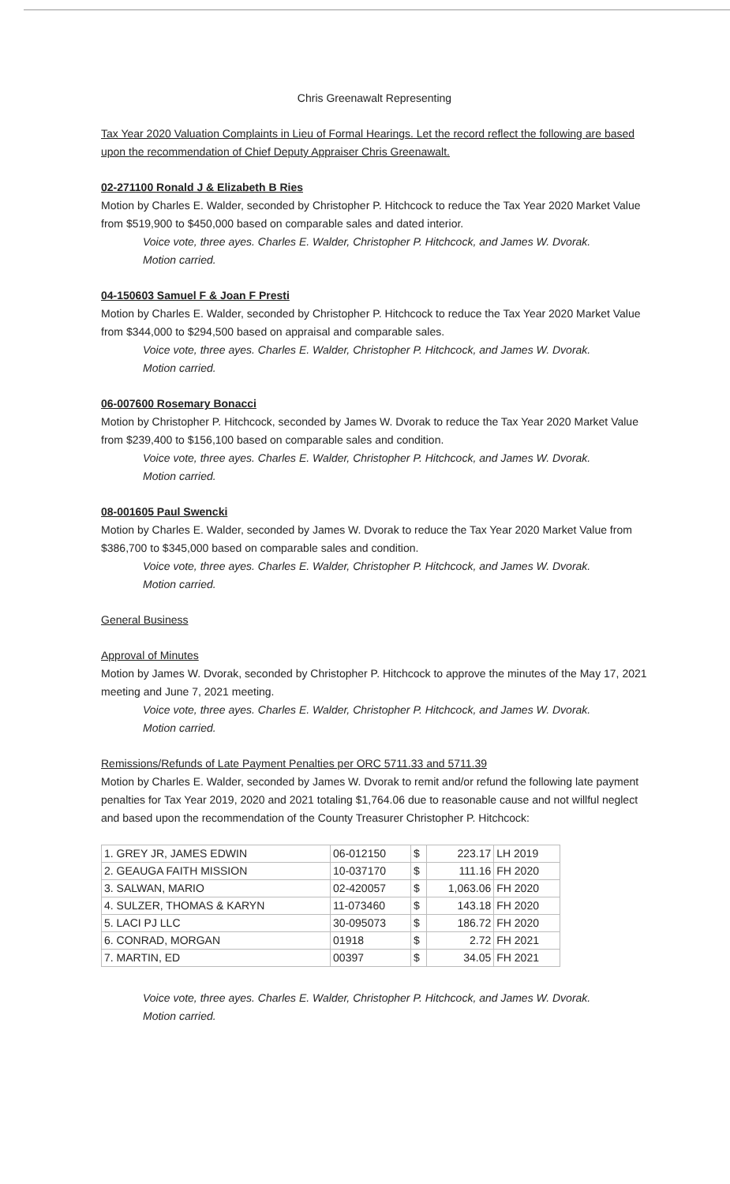Chris Greenawalt Representing
Tax Year 2020 Valuation Complaints in Lieu of Formal Hearings. Let the record reflect the following are based upon the recommendation of Chief Deputy Appraiser Chris Greenawalt.
02-271100 Ronald J & Elizabeth B Ries
Motion by Charles E. Walder, seconded by Christopher P. Hitchcock to reduce the Tax Year 2020 Market Value from $519,900 to $450,000 based on comparable sales and dated interior.
Voice vote, three ayes. Charles E. Walder, Christopher P. Hitchcock, and James W. Dvorak.
Motion carried.
04-150603 Samuel F & Joan F Presti
Motion by Charles E. Walder, seconded by Christopher P. Hitchcock to reduce the Tax Year 2020 Market Value from $344,000 to $294,500 based on appraisal and comparable sales.
Voice vote, three ayes. Charles E. Walder, Christopher P. Hitchcock, and James W. Dvorak.
Motion carried.
06-007600 Rosemary Bonacci
Motion by Christopher P. Hitchcock, seconded by James W. Dvorak to reduce the Tax Year 2020 Market Value from $239,400 to $156,100 based on comparable sales and condition.
Voice vote, three ayes. Charles E. Walder, Christopher P. Hitchcock, and James W. Dvorak.
Motion carried.
08-001605 Paul Swencki
Motion by Charles E. Walder, seconded by James W. Dvorak to reduce the Tax Year 2020 Market Value from $386,700 to $345,000 based on comparable sales and condition.
Voice vote, three ayes. Charles E. Walder, Christopher P. Hitchcock, and James W. Dvorak.
Motion carried.
General Business
Approval of Minutes
Motion by James W. Dvorak, seconded by Christopher P. Hitchcock to approve the minutes of the May 17, 2021 meeting and June 7, 2021 meeting.
Voice vote, three ayes. Charles E. Walder, Christopher P. Hitchcock, and James W. Dvorak.
Motion carried.
Remissions/Refunds of Late Payment Penalties per ORC 5711.33 and 5711.39
Motion by Charles E. Walder, seconded by James W. Dvorak to remit and/or refund the following late payment penalties for Tax Year 2019, 2020 and 2021 totaling $1,764.06 due to reasonable cause and not willful neglect and based upon the recommendation of the County Treasurer Christopher P. Hitchcock:
| 1. GREY JR, JAMES EDWIN | 06-012150 | $ | 223.17 | LH 2019 |
| 2. GEAUGA FAITH MISSION | 10-037170 | $ | 111.16 | FH 2020 |
| 3. SALWAN, MARIO | 02-420057 | $ | 1,063.06 | FH 2020 |
| 4. SULZER, THOMAS & KARYN | 11-073460 | $ | 143.18 | FH 2020 |
| 5. LACI PJ LLC | 30-095073 | $ | 186.72 | FH 2020 |
| 6. CONRAD, MORGAN | 01918 | $ | 2.72 | FH 2021 |
| 7. MARTIN, ED | 00397 | $ | 34.05 | FH 2021 |
Voice vote, three ayes. Charles E. Walder, Christopher P. Hitchcock, and James W. Dvorak.
Motion carried.